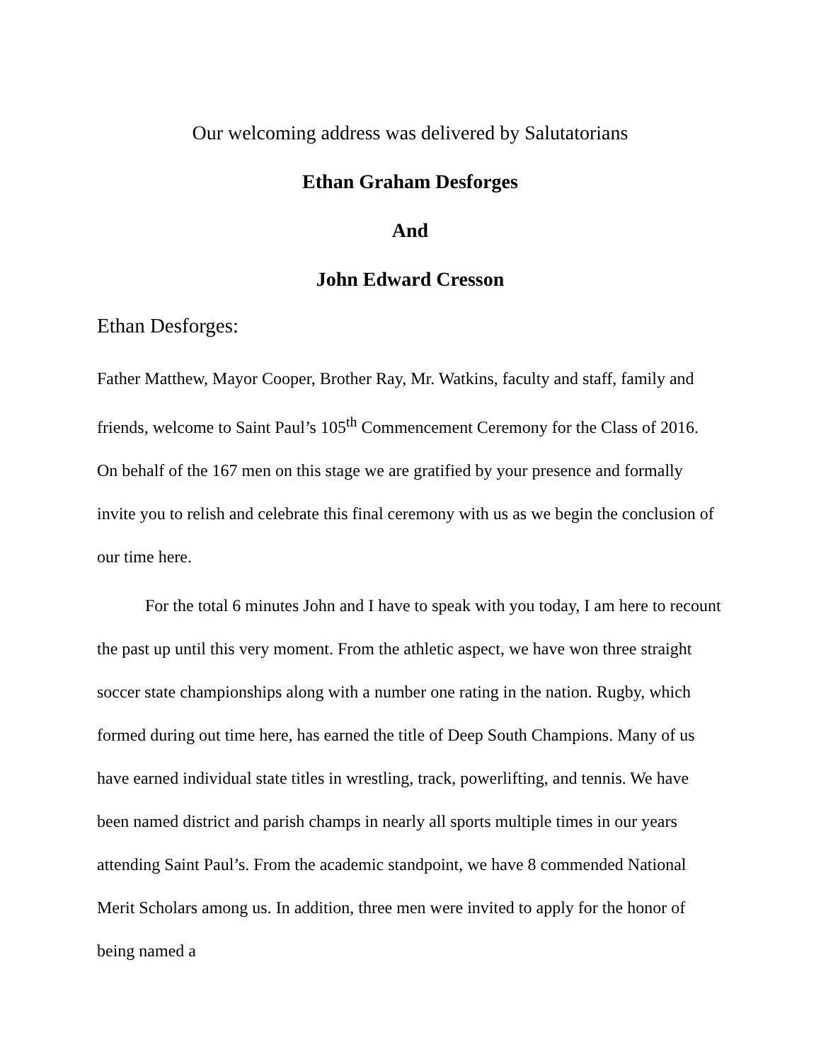Our welcoming address was delivered by Salutatorians
Ethan Graham Desforges
And
John Edward Cresson
Ethan Desforges:
Father Matthew, Mayor Cooper, Brother Ray, Mr. Watkins, faculty and staff, family and friends, welcome to Saint Paul’s 105<sup>th</sup> Commencement Ceremony for the Class of 2016. On behalf of the 167 men on this stage we are gratified by your presence and formally invite you to relish and celebrate this final ceremony with us as we begin the conclusion of our time here.
For the total 6 minutes John and I have to speak with you today, I am here to recount the past up until this very moment. From the athletic aspect, we have won three straight soccer state championships along with a number one rating in the nation. Rugby, which formed during out time here, has earned the title of Deep South Champions. Many of us have earned individual state titles in wrestling, track, powerlifting, and tennis. We have been named district and parish champs in nearly all sports multiple times in our years attending Saint Paul’s. From the academic standpoint, we have 8 commended National Merit Scholars among us. In addition, three men were invited to apply for the honor of being named a